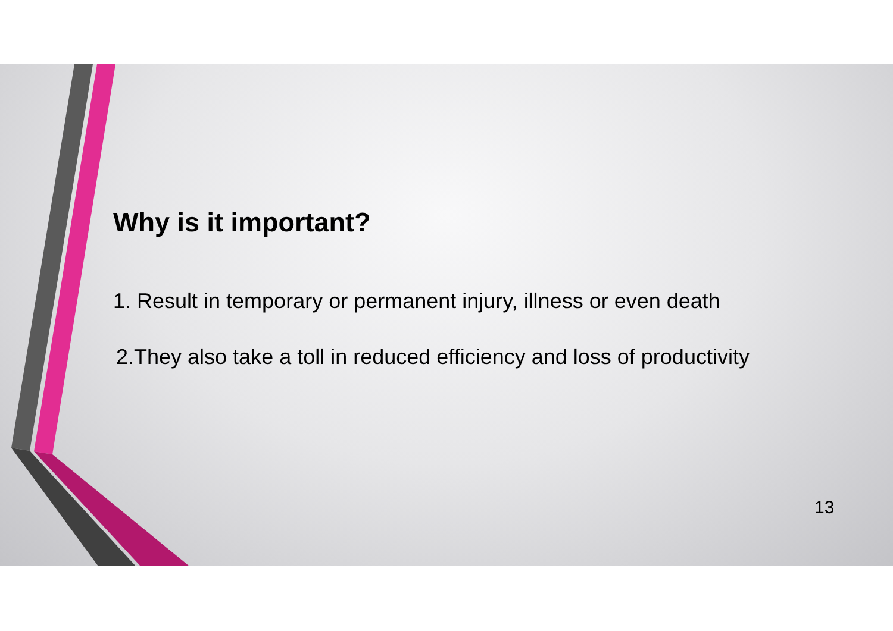Why is it important?
1. Result in temporary or permanent injury, illness or even death
2.They also take a toll in reduced efficiency and loss of productivity
13